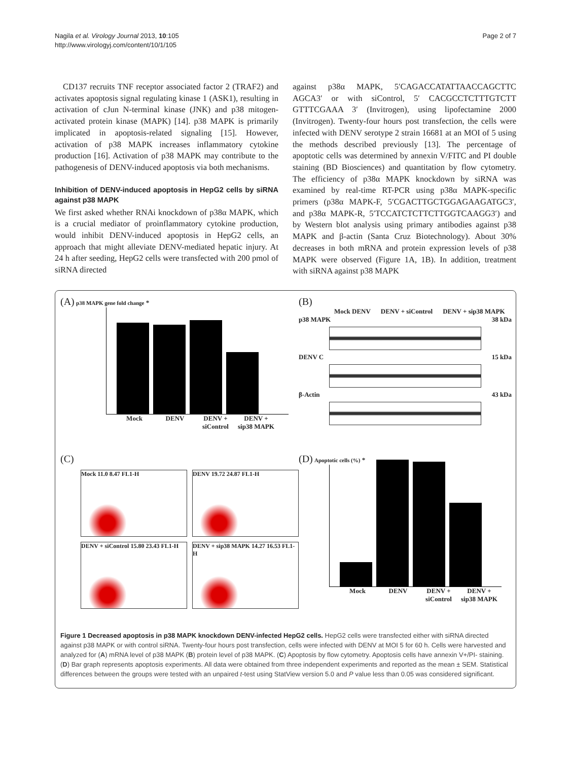Nagila et al. Virology Journal 2013, 10:105
http://www.virologyj.com/content/10/1/105
Page 2 of 7
CD137 recruits TNF receptor associated factor 2 (TRAF2) and activates apoptosis signal regulating kinase 1 (ASK1), resulting in activation of cJun N-terminal kinase (JNK) and p38 mitogen-activated protein kinase (MAPK) [14]. p38 MAPK is primarily implicated in apoptosis-related signaling [15]. However, activation of p38 MAPK increases inflammatory cytokine production [16]. Activation of p38 MAPK may contribute to the pathogenesis of DENV-induced apoptosis via both mechanisms.
Inhibition of DENV-induced apoptosis in HepG2 cells by siRNA against p38 MAPK
We first asked whether RNAi knockdown of p38α MAPK, which is a crucial mediator of proinflammatory cytokine production, would inhibit DENV-induced apoptosis in HepG2 cells, an approach that might alleviate DENV-mediated hepatic injury. At 24 h after seeding, HepG2 cells were transfected with 200 pmol of siRNA directed
against p38α MAPK, 5′CAGACCATATTAACCAGCTTC AGCA3′ or with siControl, 5′ CACGCCTCTTTGTCTT GTTTCGAAA 3′ (Invitrogen), using lipofectamine 2000 (Invitrogen). Twenty-four hours post transfection, the cells were infected with DENV serotype 2 strain 16681 at an MOI of 5 using the methods described previously [13]. The percentage of apoptotic cells was determined by annexin V/FITC and PI double staining (BD Biosciences) and quantitation by flow cytometry. The efficiency of p38α MAPK knockdown by siRNA was examined by real-time RT-PCR using p38α MAPK-specific primers (p38α MAPK-F, 5′CGACTTGCTGGAGAAGATGC3′, and p38α MAPK-R, 5′TCCATCTCTTCTTGGTCAAGG3′) and by Western blot analysis using primary antibodies against p38 MAPK and β-actin (Santa Cruz Biotechnology). About 30% decreases in both mRNA and protein expression levels of p38 MAPK were observed (Figure 1A, 1B). In addition, treatment with siRNA against p38 MAPK
(A) p38 MAPK gene fold change *
Mock DENV DENV + siControl DENV + sip38 MAPK
(B)
Mock DENV DENV + siControl DENV + sip38 MAPK
p38 MAPK 38 kDa
DENV C 15 kDa
β-Actin 43 kDa
(C)
Mock 11.0 8.47 FL1-H
DENV 19.72 24.87 FL1-H
DENV + siControl 15.80 23.43 FL1-H
DENV + sip38 MAPK 14.27 16.53 FL1-H
(D) Apoptotic cells (%) *
Mock DENV DENV + siControl DENV + sip38 MAPK
Figure 1 Decreased apoptosis in p38 MAPK knockdown DENV-infected HepG2 cells. HepG2 cells were transfected either with siRNA directed against p38 MAPK or with control siRNA. Twenty-four hours post transfection, cells were infected with DENV at MOI 5 for 60 h. Cells were harvested and analyzed for (A) mRNA level of p38 MAPK (B) protein level of p38 MAPK. (C) Apoptosis by flow cytometry. Apoptosis cells have annexin V+/PI- staining. (D) Bar graph represents apoptosis experiments. All data were obtained from three independent experiments and reported as the mean ± SEM. Statistical differences between the groups were tested with an unpaired t-test using StatView version 5.0 and P value less than 0.05 was considered significant.